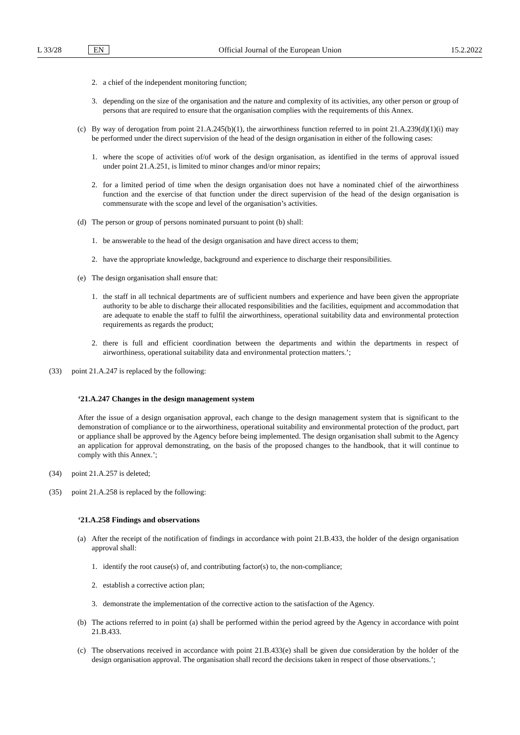L 33/28 EN Official Journal of the European Union 15.2.2022
2. a chief of the independent monitoring function;
3. depending on the size of the organisation and the nature and complexity of its activities, any other person or group of persons that are required to ensure that the organisation complies with the requirements of this Annex.
(c) By way of derogation from point 21.A.245(b)(1), the airworthiness function referred to in point 21.A.239(d)(1)(i) may be performed under the direct supervision of the head of the design organisation in either of the following cases:
1. where the scope of activities of/of work of the design organisation, as identified in the terms of approval issued under point 21.A.251, is limited to minor changes and/or minor repairs;
2. for a limited period of time when the design organisation does not have a nominated chief of the airworthiness function and the exercise of that function under the direct supervision of the head of the design organisation is commensurate with the scope and level of the organisation’s activities.
(d) The person or group of persons nominated pursuant to point (b) shall:
1. be answerable to the head of the design organisation and have direct access to them;
2. have the appropriate knowledge, background and experience to discharge their responsibilities.
(e) The design organisation shall ensure that:
1. the staff in all technical departments are of sufficient numbers and experience and have been given the appropriate authority to be able to discharge their allocated responsibilities and the facilities, equipment and accommodation that are adequate to enable the staff to fulfil the airworthiness, operational suitability data and environmental protection requirements as regards the product;
2. there is full and efficient coordination between the departments and within the departments in respect of airworthiness, operational suitability data and environmental protection matters.’;
(33) point 21.A.247 is replaced by the following:
‘21.A.247 Changes in the design management system
After the issue of a design organisation approval, each change to the design management system that is significant to the demonstration of compliance or to the airworthiness, operational suitability and environmental protection of the product, part or appliance shall be approved by the Agency before being implemented. The design organisation shall submit to the Agency an application for approval demonstrating, on the basis of the proposed changes to the handbook, that it will continue to comply with this Annex.’;
(34) point 21.A.257 is deleted;
(35) point 21.A.258 is replaced by the following:
‘21.A.258 Findings and observations
(a) After the receipt of the notification of findings in accordance with point 21.B.433, the holder of the design organisation approval shall:
1. identify the root cause(s) of, and contributing factor(s) to, the non-compliance;
2. establish a corrective action plan;
3. demonstrate the implementation of the corrective action to the satisfaction of the Agency.
(b) The actions referred to in point (a) shall be performed within the period agreed by the Agency in accordance with point 21.B.433.
(c) The observations received in accordance with point 21.B.433(e) shall be given due consideration by the holder of the design organisation approval. The organisation shall record the decisions taken in respect of those observations.’;